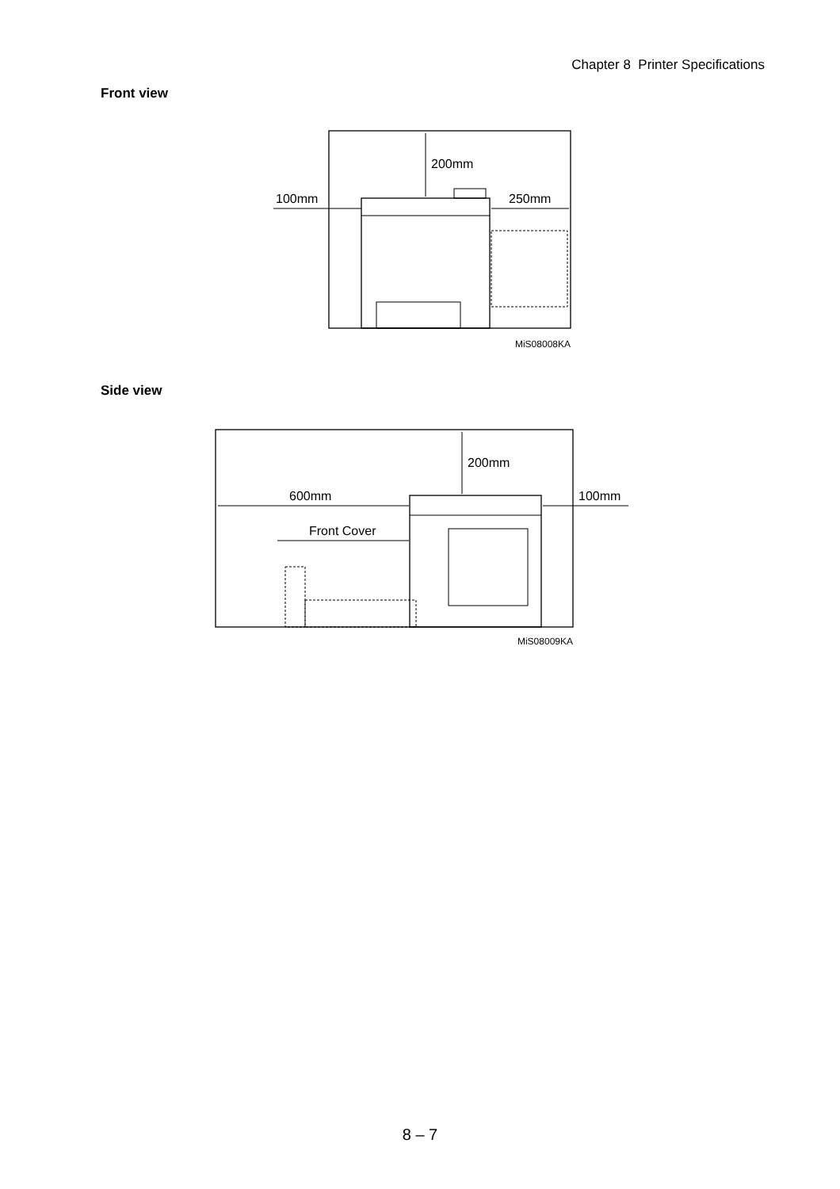Chapter 8 Printer Specifications
Front view
200mm
100mm
250mm
MiS08008KA
Side view
200mm
600mm
Front Cover
100mm
MiS08009KA
8 – 7